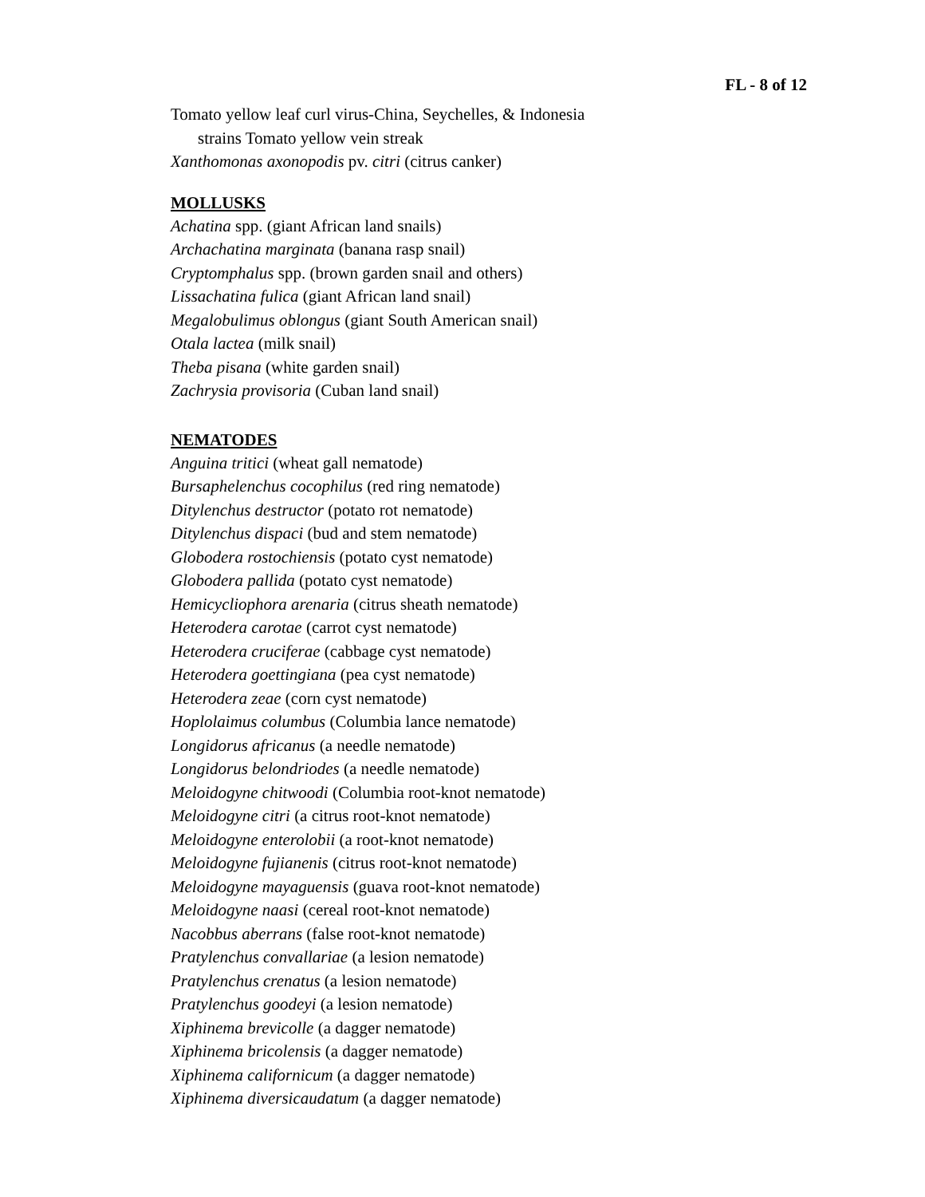FL - 8 of 12
Tomato yellow leaf curl virus-China, Seychelles, & Indonesia
strains Tomato yellow vein streak
Xanthomonas axonopodis pv. citri (citrus canker)
MOLLUSKS
Achatina spp. (giant African land snails)
Archachatina marginata (banana rasp snail)
Cryptomphalus spp. (brown garden snail and others)
Lissachatina fulica (giant African land snail)
Megalobulimus oblongus (giant South American snail)
Otala lactea (milk snail)
Theba pisana (white garden snail)
Zachrysia provisoria (Cuban land snail)
NEMATODES
Anguina tritici (wheat gall nematode)
Bursaphelenchus cocophilus (red ring nematode)
Ditylenchus destructor (potato rot nematode)
Ditylenchus dispaci (bud and stem nematode)
Globodera rostochiensis (potato cyst nematode)
Globodera pallida (potato cyst nematode)
Hemicycliophora arenaria (citrus sheath nematode)
Heterodera carotae (carrot cyst nematode)
Heterodera cruciferae (cabbage cyst nematode)
Heterodera goettingiana (pea cyst nematode)
Heterodera zeae (corn cyst nematode)
Hoplolaimus columbus (Columbia lance nematode)
Longidorus africanus (a needle nematode)
Longidorus belondriodes (a needle nematode)
Meloidogyne chitwoodi (Columbia root-knot nematode)
Meloidogyne citri (a citrus root-knot nematode)
Meloidogyne enterolobii (a root-knot nematode)
Meloidogyne fujianenis (citrus root-knot nematode)
Meloidogyne mayaguensis (guava root-knot nematode)
Meloidogyne naasi (cereal root-knot nematode)
Nacobbus aberrans (false root-knot nematode)
Pratylenchus convallariae (a lesion nematode)
Pratylenchus crenatus (a lesion nematode)
Pratylenchus goodeyi (a lesion nematode)
Xiphinema brevicolle (a dagger nematode)
Xiphinema bricolensis (a dagger nematode)
Xiphinema californicum (a dagger nematode)
Xiphinema diversicaudatum (a dagger nematode)